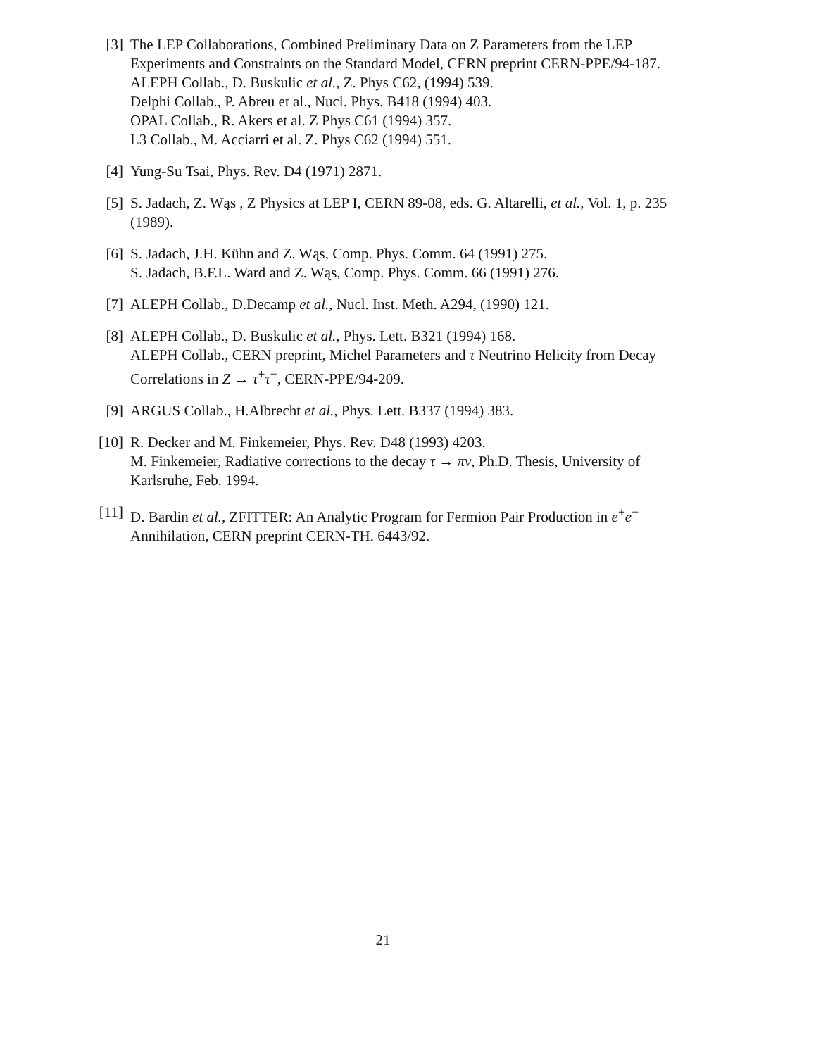[3] The LEP Collaborations, Combined Preliminary Data on Z Parameters from the LEP Experiments and Constraints on the Standard Model, CERN preprint CERN-PPE/94-187.
ALEPH Collab., D. Buskulic et al., Z. Phys C62, (1994) 539.
Delphi Collab., P. Abreu et al., Nucl. Phys. B418 (1994) 403.
OPAL Collab., R. Akers et al. Z Phys C61 (1994) 357.
L3 Collab., M. Acciarri et al. Z. Phys C62 (1994) 551.
[4] Yung-Su Tsai, Phys. Rev. D4 (1971) 2871.
[5] S. Jadach, Z. Wąs , Z Physics at LEP I, CERN 89-08, eds. G. Altarelli, et al., Vol. 1, p. 235 (1989).
[6] S. Jadach, J.H. Kühn and Z. Wąs, Comp. Phys. Comm. 64 (1991) 275.
S. Jadach, B.F.L. Ward and Z. Wąs, Comp. Phys. Comm. 66 (1991) 276.
[7] ALEPH Collab., D.Decamp et al., Nucl. Inst. Meth. A294, (1990) 121.
[8] ALEPH Collab., D. Buskulic et al., Phys. Lett. B321 (1994) 168.
ALEPH Collab., CERN preprint, Michel Parameters and τ Neutrino Helicity from Decay Correlations in Z → τ<sup>+</sup>τ<sup>−</sup>, CERN-PPE/94-209.
[9] ARGUS Collab., H.Albrecht et al., Phys. Lett. B337 (1994) 383.
[10]
R. Decker and M. Finkemeier, Phys. Rev. D48 (1993) 4203.
M. Finkemeier, Radiative corrections to the decay τ → πν, Ph.D. Thesis, University of Karlsruhe, Feb. 1994.
[11]
D. Bardin et al., ZFITTER: An Analytic Program for Fermion Pair Production in e<sup>+</sup>e<sup>−</sup> Annihilation, CERN preprint CERN-TH. 6443/92.
21